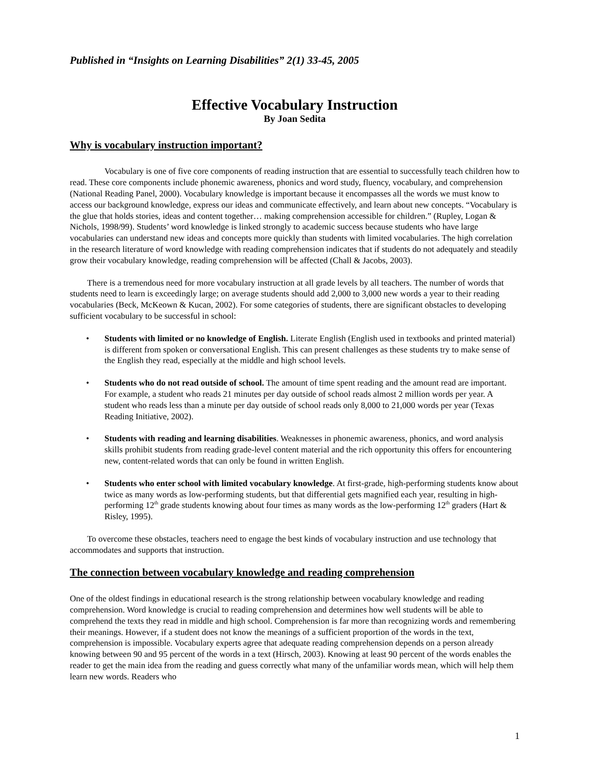Published in “Insights on Learning Disabilities” 2(1) 33-45, 2005
Effective Vocabulary Instruction
By Joan Sedita
Why is vocabulary instruction important?
Vocabulary is one of five core components of reading instruction that are essential to successfully teach children how to read. These core components include phonemic awareness, phonics and word study, fluency, vocabulary, and comprehension (National Reading Panel, 2000). Vocabulary knowledge is important because it encompasses all the words we must know to access our background knowledge, express our ideas and communicate effectively, and learn about new concepts. “Vocabulary is the glue that holds stories, ideas and content together… making comprehension accessible for children.” (Rupley, Logan & Nichols, 1998/99). Students’ word knowledge is linked strongly to academic success because students who have large vocabularies can understand new ideas and concepts more quickly than students with limited vocabularies. The high correlation in the research literature of word knowledge with reading comprehension indicates that if students do not adequately and steadily grow their vocabulary knowledge, reading comprehension will be affected (Chall & Jacobs, 2003).
There is a tremendous need for more vocabulary instruction at all grade levels by all teachers. The number of words that students need to learn is exceedingly large; on average students should add 2,000 to 3,000 new words a year to their reading vocabularies (Beck, McKeown & Kucan, 2002). For some categories of students, there are significant obstacles to developing sufficient vocabulary to be successful in school:
• Students with limited or no knowledge of English. Literate English (English used in textbooks and printed material) is different from spoken or conversational English. This can present challenges as these students try to make sense of the English they read, especially at the middle and high school levels.
• Students who do not read outside of school. The amount of time spent reading and the amount read are important. For example, a student who reads 21 minutes per day outside of school reads almost 2 million words per year. A student who reads less than a minute per day outside of school reads only 8,000 to 21,000 words per year (Texas Reading Initiative, 2002).
• Students with reading and learning disabilities. Weaknesses in phonemic awareness, phonics, and word analysis skills prohibit students from reading grade-level content material and the rich opportunity this offers for encountering new, content-related words that can only be found in written English.
• Students who enter school with limited vocabulary knowledge. At first-grade, high-performing students know about twice as many words as low-performing students, but that differential gets magnified each year, resulting in high-performing 12<sup>th</sup> grade students knowing about four times as many words as the low-performing 12<sup>th</sup> graders (Hart & Risley, 1995).
To overcome these obstacles, teachers need to engage the best kinds of vocabulary instruction and use technology that accommodates and supports that instruction.
The connection between vocabulary knowledge and reading comprehension
One of the oldest findings in educational research is the strong relationship between vocabulary knowledge and reading comprehension. Word knowledge is crucial to reading comprehension and determines how well students will be able to comprehend the texts they read in middle and high school. Comprehension is far more than recognizing words and remembering their meanings. However, if a student does not know the meanings of a sufficient proportion of the words in the text, comprehension is impossible. Vocabulary experts agree that adequate reading comprehension depends on a person already knowing between 90 and 95 percent of the words in a text (Hirsch, 2003). Knowing at least 90 percent of the words enables the reader to get the main idea from the reading and guess correctly what many of the unfamiliar words mean, which will help them learn new words. Readers who
1